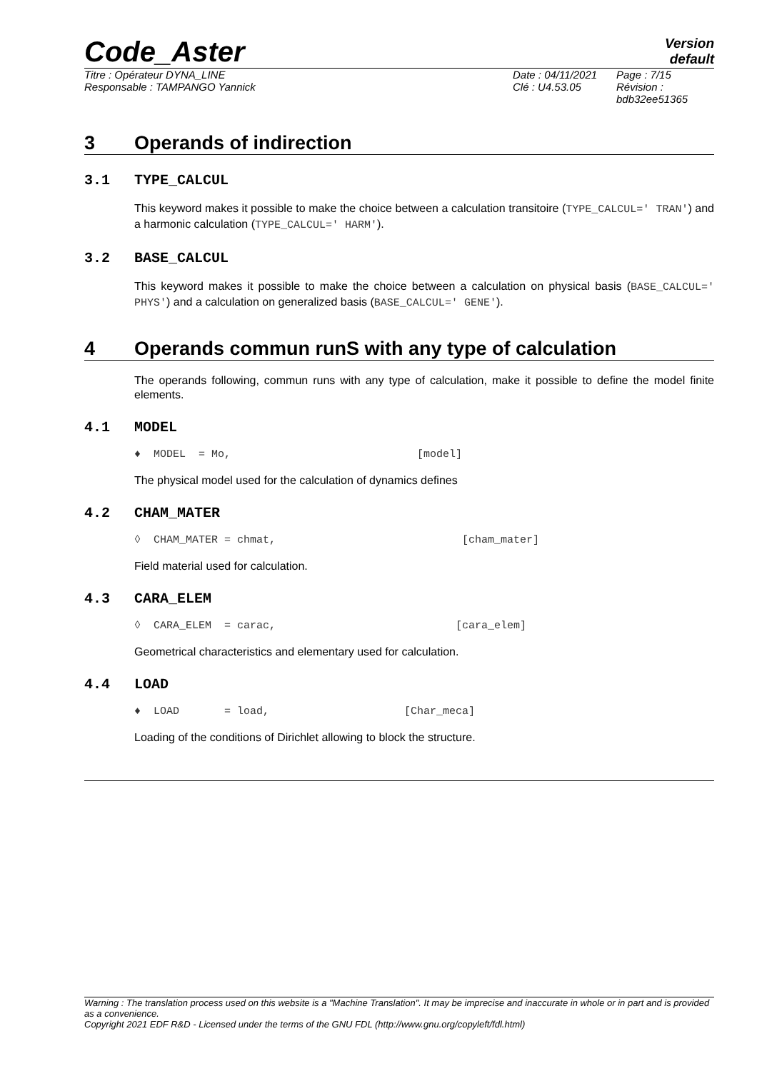Code_Aster
Version
default
Titre : Opérateur DYNA_LINE
Responsable : TAMPANGO Yannick
Date : 04/11/2021
Clé : U4.53.05
Page : 7/15
Révision :
bdb32ee51365
3 Operands of indirection
3.1 TYPE_CALCUL
This keyword makes it possible to make the choice between a calculation transitoire (TYPE_CALCUL=' TRAN') and a harmonic calculation (TYPE_CALCUL=' HARM').
3.2 BASE_CALCUL
This keyword makes it possible to make the choice between a calculation on physical basis (BASE_CALCUL=' PHYS') and a calculation on generalized basis (BASE_CALCUL=' GENE').
4 Operands commun runS with any type of calculation
The operands following, commun runs with any type of calculation, make it possible to define the model finite elements.
4.1 MODEL
♦ MODEL = Mo, [model]
The physical model used for the calculation of dynamics defines
4.2 CHAM_MATER
◊ CHAM_MATER = chmat, [cham_mater]
Field material used for calculation.
4.3 CARA_ELEM
◊ CARA_ELEM = carac, [cara_elem]
Geometrical characteristics and elementary used for calculation.
4.4 LOAD
♦ LOAD = load, [Char_meca]
Loading of the conditions of Dirichlet allowing to block the structure.
Warning : The translation process used on this website is a "Machine Translation". It may be imprecise and inaccurate in whole or in part and is provided as a convenience.
Copyright 2021 EDF R&D - Licensed under the terms of the GNU FDL (http://www.gnu.org/copyleft/fdl.html)